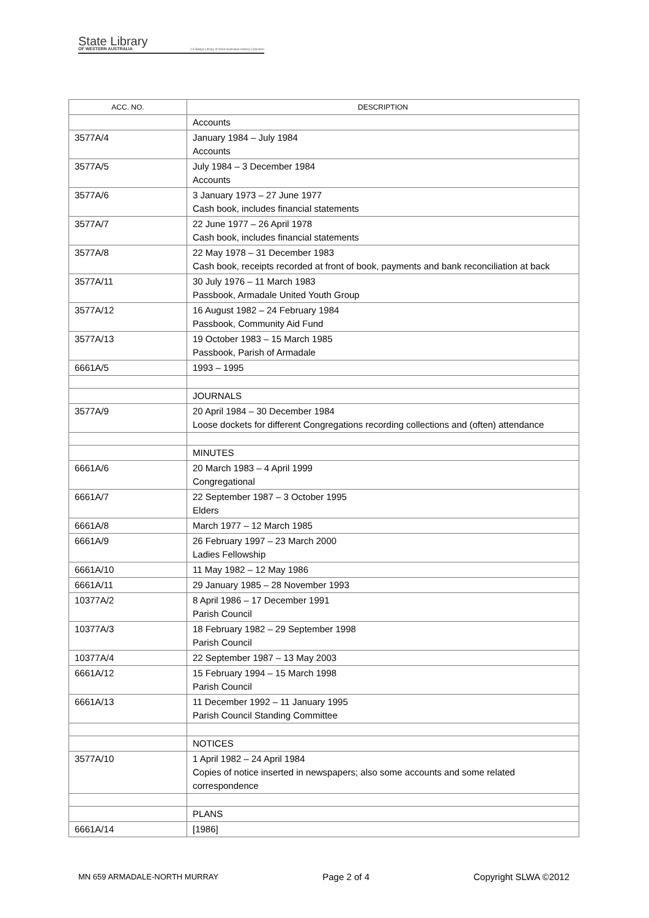State Library
OF WESTERN AUSTRALIA
J S Battye Library of West Australian History Collection
| ACC. NO. | DESCRIPTION |
| --- | --- |
| | Accounts |
| 3577A/4 | January 1984 – July 1984 Accounts |
| 3577A/5 | July 1984 – 3 December 1984 Accounts |
| 3577A/6 | 3 January 1973 – 27 June 1977 Cash book, includes financial statements |
| 3577A/7 | 22 June 1977 – 26 April 1978 Cash book, includes financial statements |
| 3577A/8 | 22 May 1978 – 31 December 1983 Cash book, receipts recorded at front of book, payments and bank reconciliation at back |
| 3577A/11 | 30 July 1976 – 11 March 1983 Passbook, Armadale United Youth Group |
| 3577A/12 | 16 August 1982 – 24 February 1984 Passbook, Community Aid Fund |
| 3577A/13 | 19 October 1983 – 15 March 1985 Passbook, Parish of Armadale |
| 6661A/5 | 1993 – 1995 |
| | JOURNALS |
| 3577A/9 | 20 April 1984 – 30 December 1984 Loose dockets for different Congregations recording collections and (often) attendance |
| | MINUTES |
| 6661A/6 | 20 March 1983 – 4 April 1999 Congregational |
| 6661A/7 | 22 September 1987 – 3 October 1995 Elders |
| 6661A/8 | March 1977 – 12 March 1985 |
| 6661A/9 | 26 February 1997 – 23 March 2000 Ladies Fellowship |
| 6661A/10 | 11 May 1982 – 12 May 1986 |
| 6661A/11 | 29 January 1985 – 28 November 1993 |
| 10377A/2 | 8 April 1986 – 17 December 1991 Parish Council |
| 10377A/3 | 18 February 1982 – 29 September 1998 Parish Council |
| 10377A/4 | 22 September 1987 – 13 May 2003 |
| 6661A/12 | 15 February 1994 – 15 March 1998 Parish Council |
| 6661A/13 | 11 December 1992 – 11 January 1995 Parish Council Standing Committee |
| | NOTICES |
| 3577A/10 | 1 April 1982 – 24 April 1984 Copies of notice inserted in newspapers; also some accounts and some related correspondence |
| | PLANS |
| 6661A/14 | [1986] |
MN 659 ARMADALE-NORTH MURRAY Page 2 of 4 Copyright SLWA ©2012